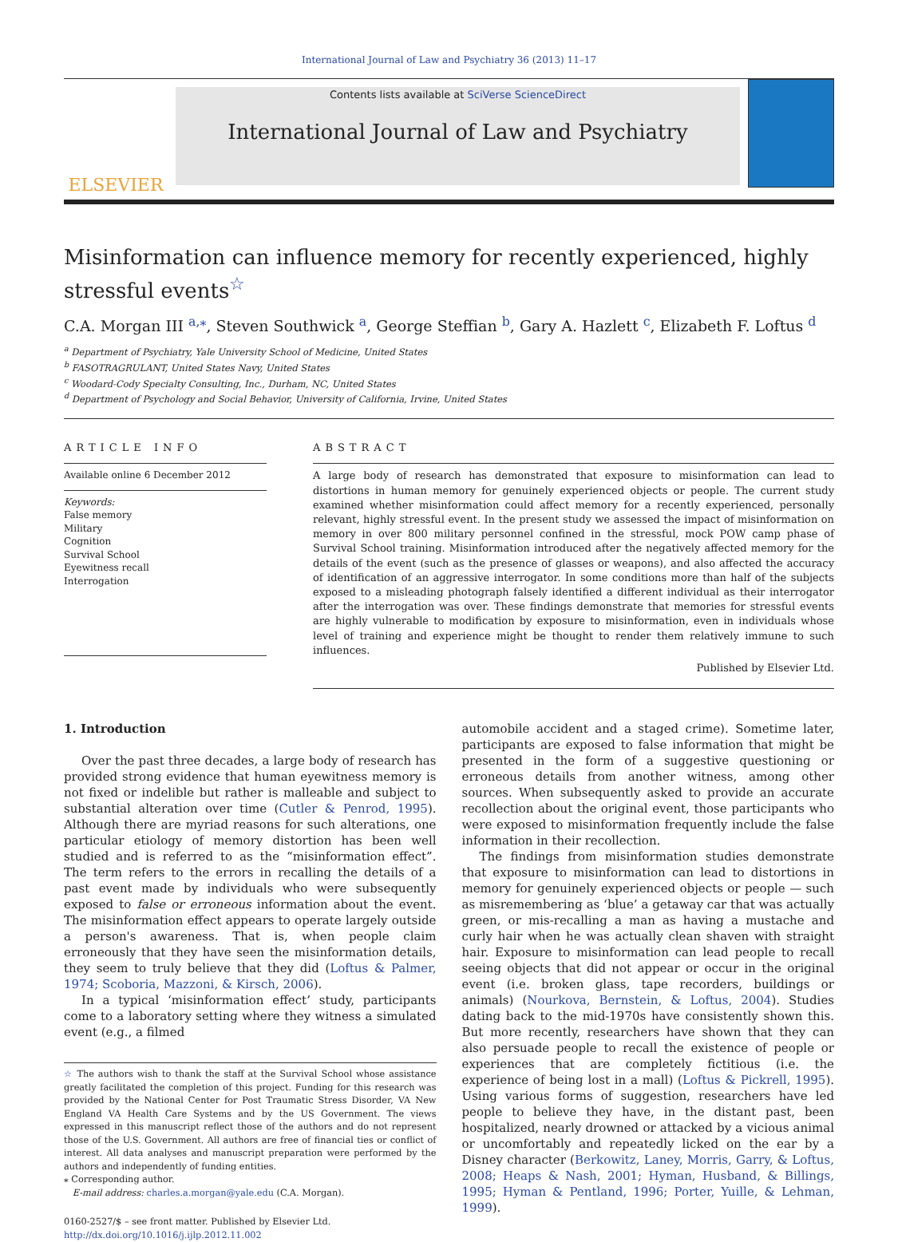International Journal of Law and Psychiatry 36 (2013) 11–17
ELSEVIER
Contents lists available at SciVerse ScienceDirect
International Journal of Law and Psychiatry
Misinformation can influence memory for recently experienced, highly stressful events<sup>☆</sup>
C.A. Morgan III <sup>a,</sup><sup>⁎</sup>, Steven Southwick <sup>a</sup>, George Steffian <sup>b</sup>, Gary A. Hazlett <sup>c</sup>, Elizabeth F. Loftus <sup>d</sup>
<sup>a</sup> Department of Psychiatry, Yale University School of Medicine, United States
<sup>b</sup> FASOTRAGRULANT, United States Navy, United States
<sup>c</sup> Woodard-Cody Specialty Consulting, Inc., Durham, NC, United States
<sup>d</sup> Department of Psychology and Social Behavior, University of California, Irvine, United States
ARTICLE INFO
Available online 6 December 2012
Keywords:
False memory
Military
Cognition
Survival School
Eyewitness recall
Interrogation
ABSTRACT
A large body of research has demonstrated that exposure to misinformation can lead to distortions in human memory for genuinely experienced objects or people. The current study examined whether misinformation could affect memory for a recently experienced, personally relevant, highly stressful event. In the present study we assessed the impact of misinformation on memory in over 800 military personnel confined in the stressful, mock POW camp phase of Survival School training. Misinformation introduced after the negatively affected memory for the details of the event (such as the presence of glasses or weapons), and also affected the accuracy of identification of an aggressive interrogator. In some conditions more than half of the subjects exposed to a misleading photograph falsely identified a different individual as their interrogator after the interrogation was over. These findings demonstrate that memories for stressful events are highly vulnerable to modification by exposure to misinformation, even in individuals whose level of training and experience might be thought to render them relatively immune to such influences.
Published by Elsevier Ltd.
1. Introduction
Over the past three decades, a large body of research has provided strong evidence that human eyewitness memory is not fixed or indelible but rather is malleable and subject to substantial alteration over time (Cutler & Penrod, 1995). Although there are myriad reasons for such alterations, one particular etiology of memory distortion has been well studied and is referred to as the “misinformation effect”. The term refers to the errors in recalling the details of a past event made by individuals who were subsequently exposed to false or erroneous information about the event. The misinformation effect appears to operate largely outside a person's awareness. That is, when people claim erroneously that they have seen the misinformation details, they seem to truly believe that they did (Loftus & Palmer, 1974; Scoboria, Mazzoni, & Kirsch, 2006).
In a typical ‘misinformation effect’ study, participants come to a laboratory setting where they witness a simulated event (e.g., a filmed
☆ The authors wish to thank the staff at the Survival School whose assistance greatly facilitated the completion of this project. Funding for this research was provided by the National Center for Post Traumatic Stress Disorder, VA New England VA Health Care Systems and by the US Government. The views expressed in this manuscript reflect those of the authors and do not represent those of the U.S. Government. All authors are free of financial ties or conflict of interest. All data analyses and manuscript preparation were performed by the authors and independently of funding entities.
⁎ Corresponding author.
E-mail address: charles.a.morgan@yale.edu (C.A. Morgan).
0160-2527/$ – see front matter. Published by Elsevier Ltd.
http://dx.doi.org/10.1016/j.ijlp.2012.11.002
automobile accident and a staged crime). Sometime later, participants are exposed to false information that might be presented in the form of a suggestive questioning or erroneous details from another witness, among other sources. When subsequently asked to provide an accurate recollection about the original event, those participants who were exposed to misinformation frequently include the false information in their recollection.
The findings from misinformation studies demonstrate that exposure to misinformation can lead to distortions in memory for genuinely experienced objects or people — such as misremembering as ‘blue’ a getaway car that was actually green, or mis-recalling a man as having a mustache and curly hair when he was actually clean shaven with straight hair. Exposure to misinformation can lead people to recall seeing objects that did not appear or occur in the original event (i.e. broken glass, tape recorders, buildings or animals) (Nourkova, Bernstein, & Loftus, 2004). Studies dating back to the mid-1970s have consistently shown this. But more recently, researchers have shown that they can also persuade people to recall the existence of people or experiences that are completely fictitious (i.e. the experience of being lost in a mall) (Loftus & Pickrell, 1995). Using various forms of suggestion, researchers have led people to believe they have, in the distant past, been hospitalized, nearly drowned or attacked by a vicious animal or uncomfortably and repeatedly licked on the ear by a Disney character (Berkowitz, Laney, Morris, Garry, & Loftus, 2008; Heaps & Nash, 2001; Hyman, Husband, & Billings, 1995; Hyman & Pentland, 1996; Porter, Yuille, & Lehman, 1999).